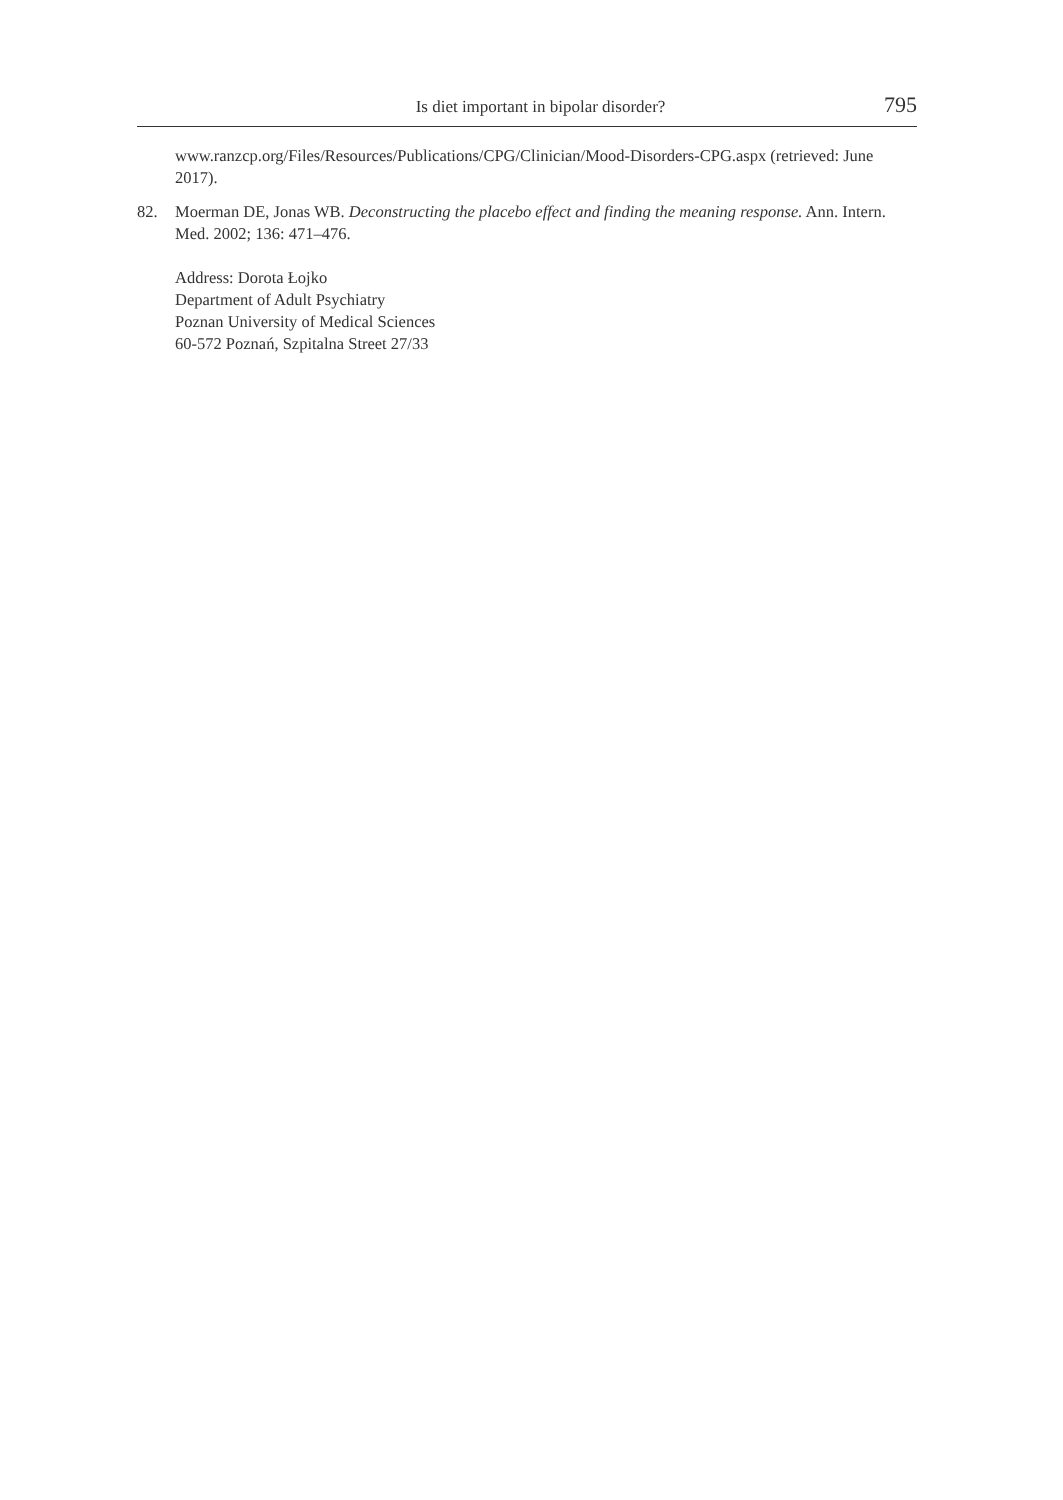Is diet important in bipolar disorder? 795
www.ranzcp.org/Files/Resources/Publications/CPG/Clinician/Mood-Disorders-CPG.aspx (retrieved: June 2017).
82. Moerman DE, Jonas WB. Deconstructing the placebo effect and finding the meaning response. Ann. Intern. Med. 2002; 136: 471–476.
Address: Dorota Łojko
Department of Adult Psychiatry
Poznan University of Medical Sciences
60-572 Poznań, Szpitalna Street 27/33